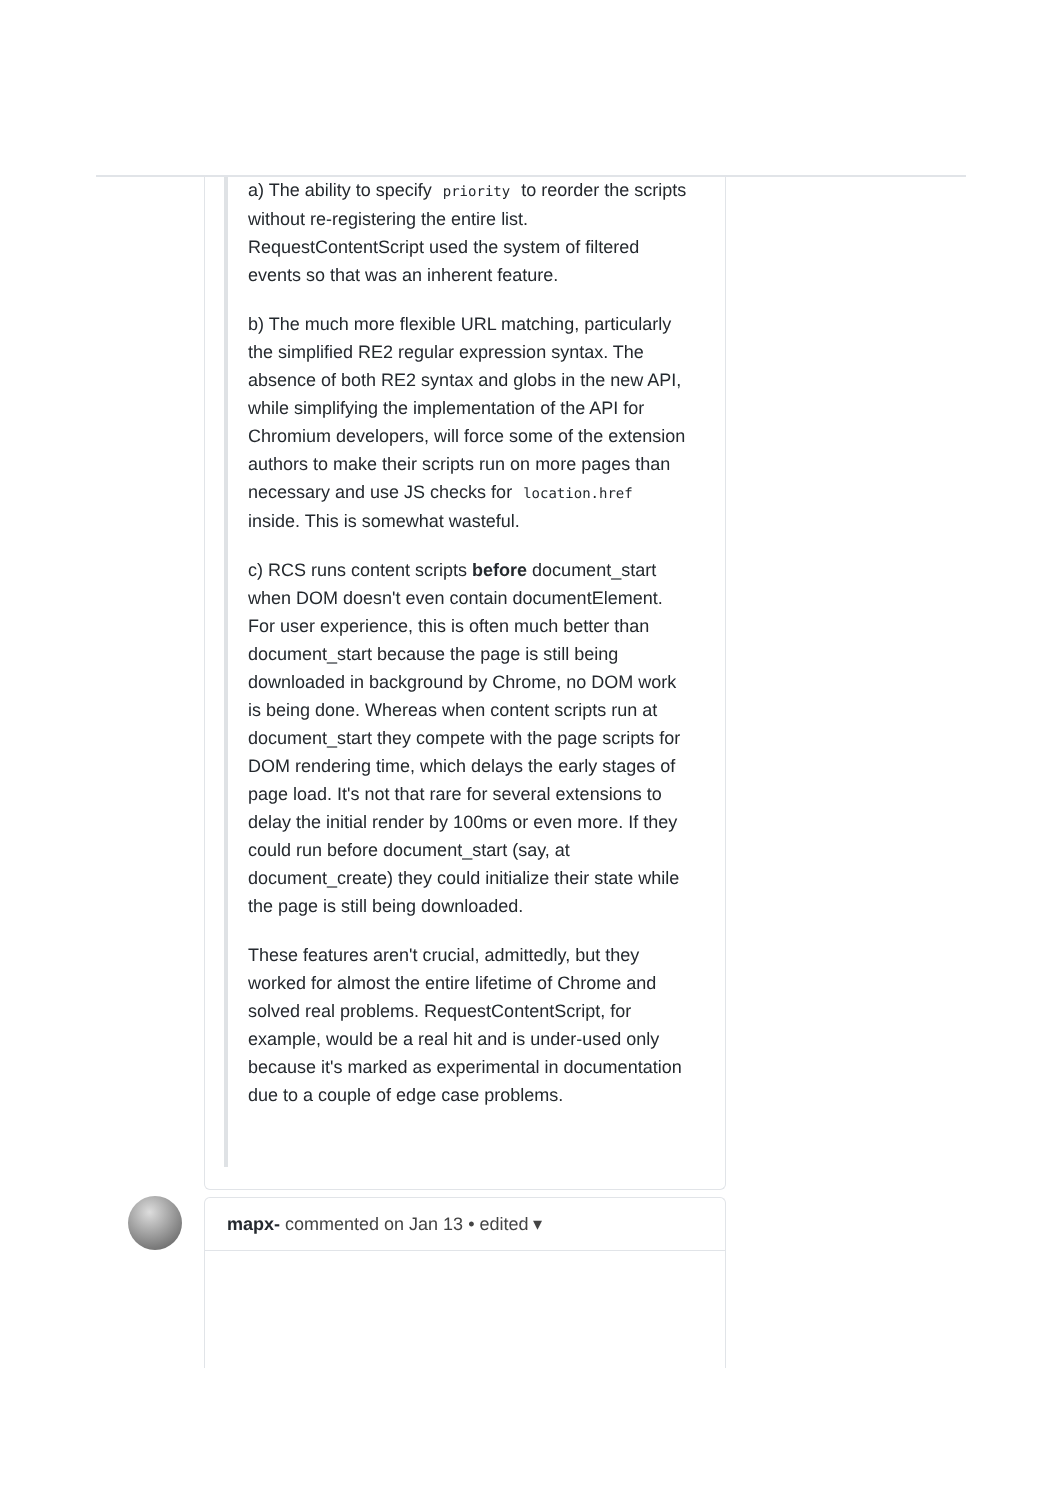a) The ability to specify priority to reorder the scripts without re-registering the entire list. RequestContentScript used the system of filtered events so that was an inherent feature.
b) The much more flexible URL matching, particularly the simplified RE2 regular expression syntax. The absence of both RE2 syntax and globs in the new API, while simplifying the implementation of the API for Chromium developers, will force some of the extension authors to make their scripts run on more pages than necessary and use JS checks for location.href inside. This is somewhat wasteful.
c) RCS runs content scripts before document_start when DOM doesn't even contain documentElement. For user experience, this is often much better than document_start because the page is still being downloaded in background by Chrome, no DOM work is being done. Whereas when content scripts run at document_start they compete with the page scripts for DOM rendering time, which delays the early stages of page load. It's not that rare for several extensions to delay the initial render by 100ms or even more. If they could run before document_start (say, at document_create) they could initialize their state while the page is still being downloaded.
These features aren't crucial, admittedly, but they worked for almost the entire lifetime of Chrome and solved real problems. RequestContentScript, for example, would be a real hit and is under-used only because it's marked as experimental in documentation due to a couple of edge case problems.
mapx- commented on Jan 13 • edited ▾